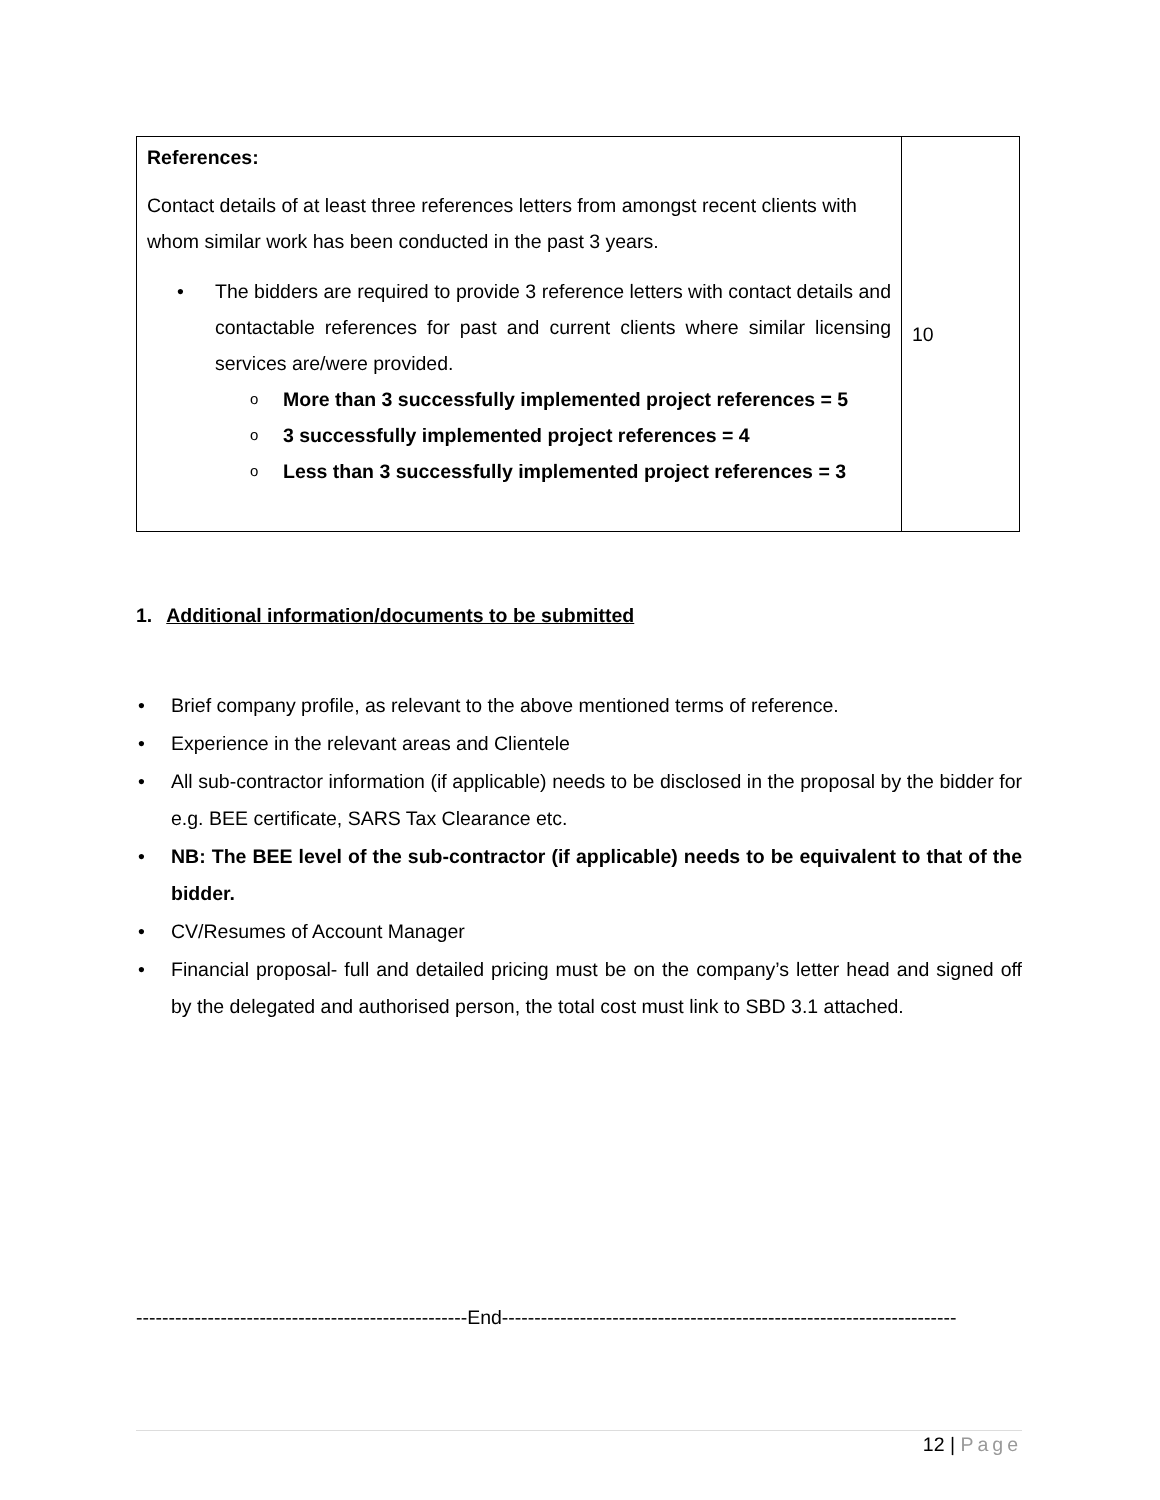| References: Contact details of at least three references letters from amongst recent clients with whom similar work has been conducted in the past 3 years. • The bidders are required to provide 3 reference letters with contact details and contactable references for past and current clients where similar licensing services are/were provided. o More than 3 successfully implemented project references = 5 o 3 successfully implemented project references = 4 o Less than 3 successfully implemented project references = 3 | 10 |
1. Additional information/documents to be submitted
• Brief company profile, as relevant to the above mentioned terms of reference.
• Experience in the relevant areas and Clientele
• All sub-contractor information (if applicable) needs to be disclosed in the proposal by the bidder for e.g. BEE certificate, SARS Tax Clearance etc.
• NB: The BEE level of the sub-contractor (if applicable) needs to be equivalent to that of the bidder.
• CV/Resumes of Account Manager
• Financial proposal- full and detailed pricing must be on the company’s letter head and signed off by the delegated and authorised person, the total cost must link to SBD 3.1 attached.
---------------------------------------------------End----------------------------------------------------------------------
12 | Page